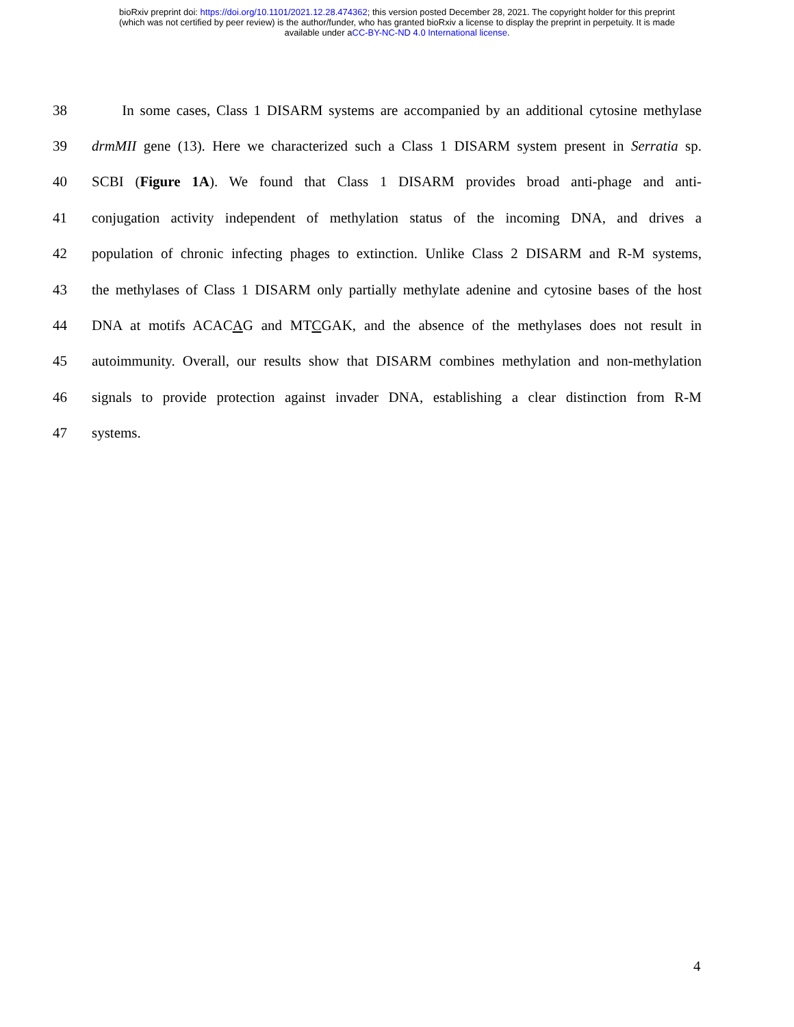bioRxiv preprint doi: https://doi.org/10.1101/2021.12.28.474362; this version posted December 28, 2021. The copyright holder for this preprint
(which was not certified by peer review) is the author/funder, who has granted bioRxiv a license to display the preprint in perpetuity. It is made
available under aCC-BY-NC-ND 4.0 International license.
38 In some cases, Class 1 DISARM systems are accompanied by an additional cytosine methylase
39 drmMII gene (13). Here we characterized such a Class 1 DISARM system present in Serratia sp.
40 SCBI (Figure 1A). We found that Class 1 DISARM provides broad anti-phage and anti-
41 conjugation activity independent of methylation status of the incoming DNA, and drives a
42 population of chronic infecting phages to extinction. Unlike Class 2 DISARM and R-M systems,
43 the methylases of Class 1 DISARM only partially methylate adenine and cytosine bases of the host
44 DNA at motifs ACACAG and MTCGAK, and the absence of the methylases does not result in
45 autoimmunity. Overall, our results show that DISARM combines methylation and non-methylation
46 signals to provide protection against invader DNA, establishing a clear distinction from R-M
47 systems.
4